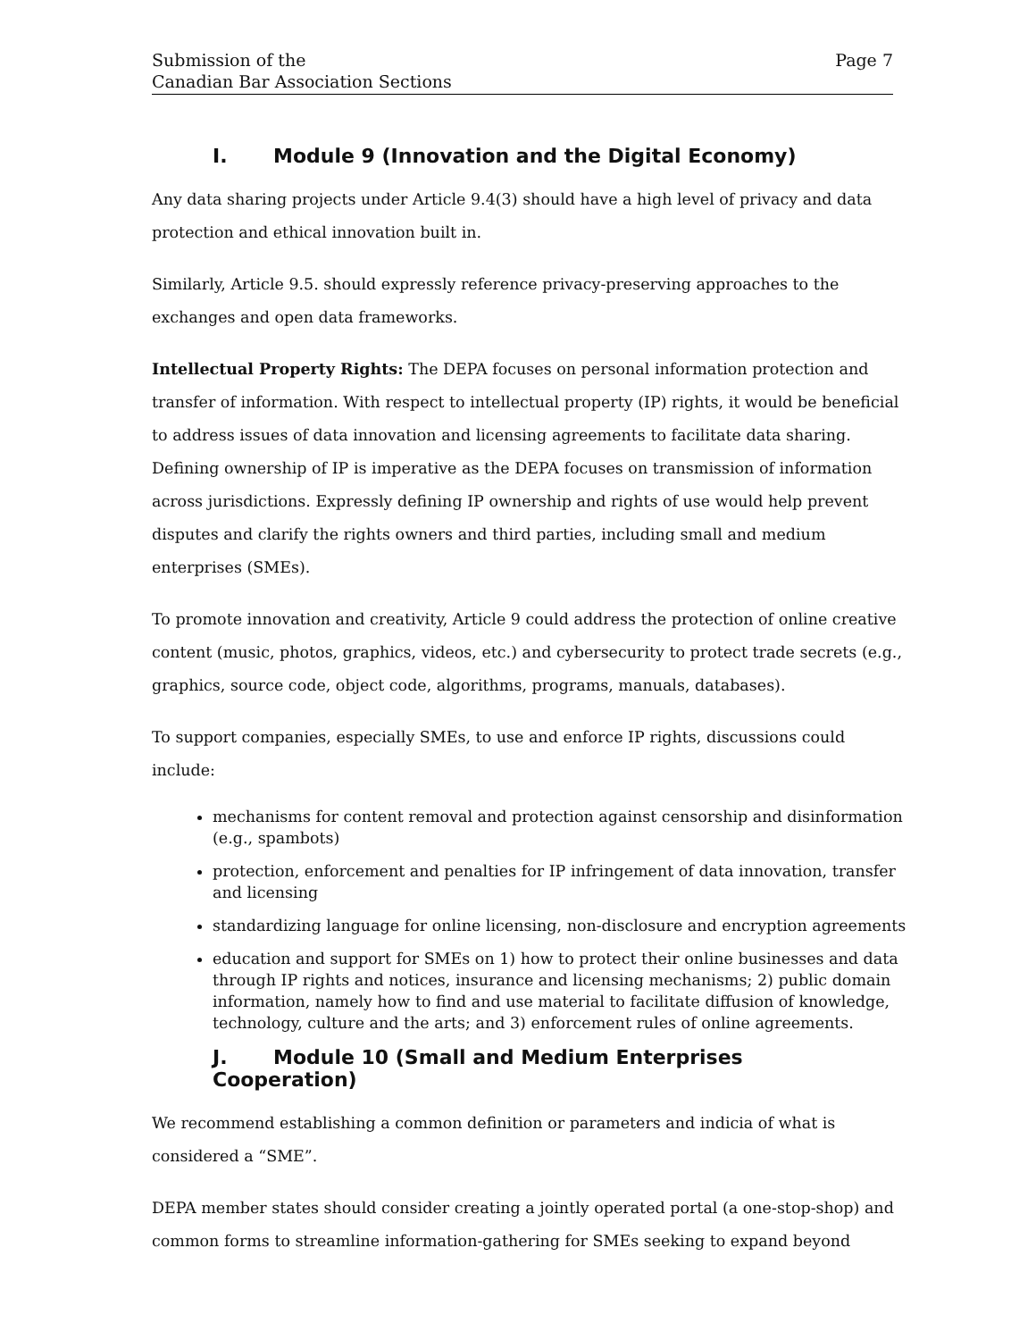Submission of the
Canadian Bar Association Sections
Page 7
I. Module 9 (Innovation and the Digital Economy)
Any data sharing projects under Article 9.4(3) should have a high level of privacy and data protection and ethical innovation built in.
Similarly, Article 9.5. should expressly reference privacy-preserving approaches to the exchanges and open data frameworks.
Intellectual Property Rights: The DEPA focuses on personal information protection and transfer of information. With respect to intellectual property (IP) rights, it would be beneficial to address issues of data innovation and licensing agreements to facilitate data sharing. Defining ownership of IP is imperative as the DEPA focuses on transmission of information across jurisdictions. Expressly defining IP ownership and rights of use would help prevent disputes and clarify the rights owners and third parties, including small and medium enterprises (SMEs).
To promote innovation and creativity, Article 9 could address the protection of online creative content (music, photos, graphics, videos, etc.) and cybersecurity to protect trade secrets (e.g., graphics, source code, object code, algorithms, programs, manuals, databases).
To support companies, especially SMEs, to use and enforce IP rights, discussions could include:
mechanisms for content removal and protection against censorship and disinformation (e.g., spambots)
protection, enforcement and penalties for IP infringement of data innovation, transfer and licensing
standardizing language for online licensing, non-disclosure and encryption agreements
education and support for SMEs on 1) how to protect their online businesses and data through IP rights and notices, insurance and licensing mechanisms; 2) public domain information, namely how to find and use material to facilitate diffusion of knowledge, technology, culture and the arts; and 3) enforcement rules of online agreements.
J. Module 10 (Small and Medium Enterprises Cooperation)
We recommend establishing a common definition or parameters and indicia of what is considered a “SME”.
DEPA member states should consider creating a jointly operated portal (a one-stop-shop) and common forms to streamline information-gathering for SMEs seeking to expand beyond